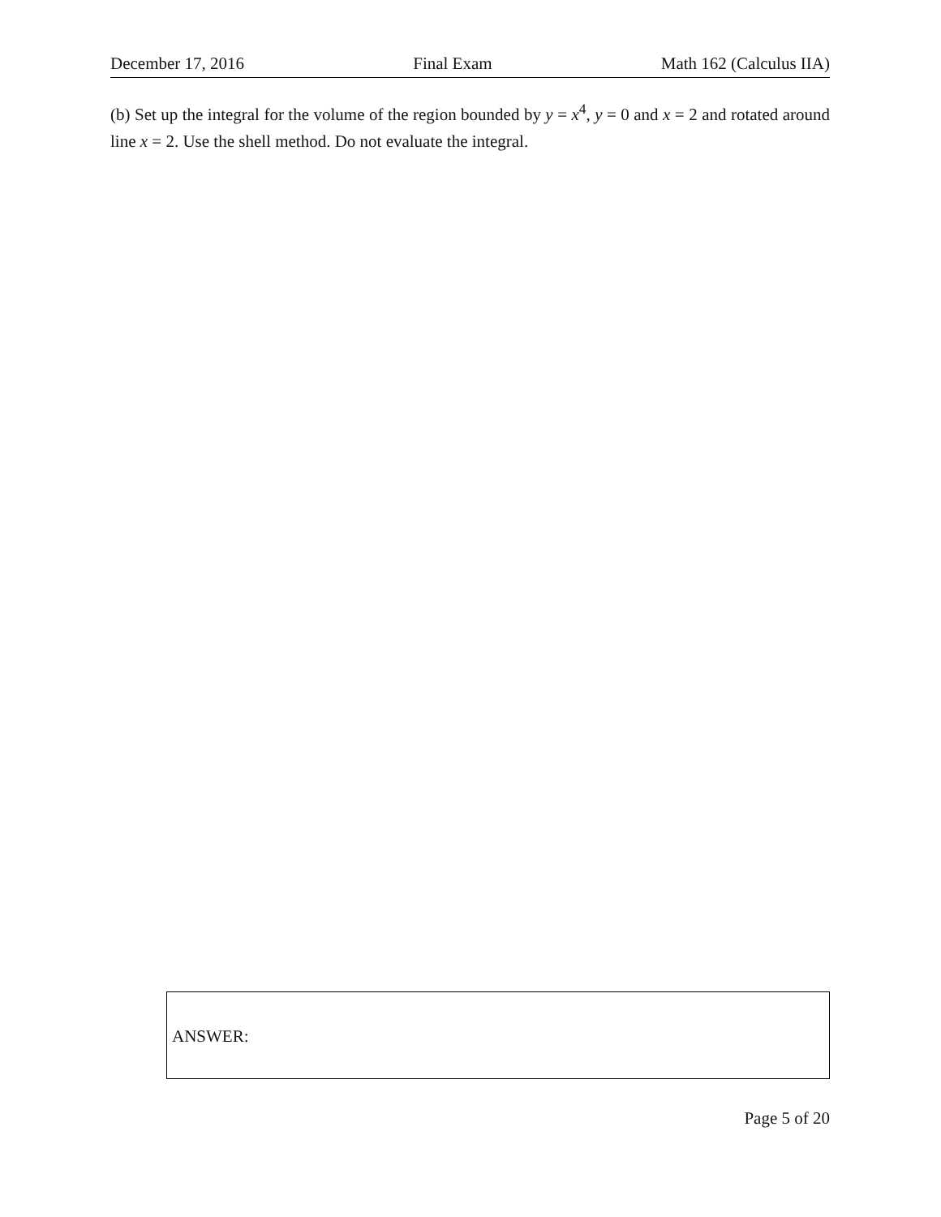December 17, 2016 Final Exam Math 162 (Calculus IIA)
(b) Set up the integral for the volume of the region bounded by y = x<sup>4</sup>, y = 0 and x = 2 and rotated around line x = 2. Use the shell method. Do not evaluate the integral.
ANSWER:
Page 5 of 20